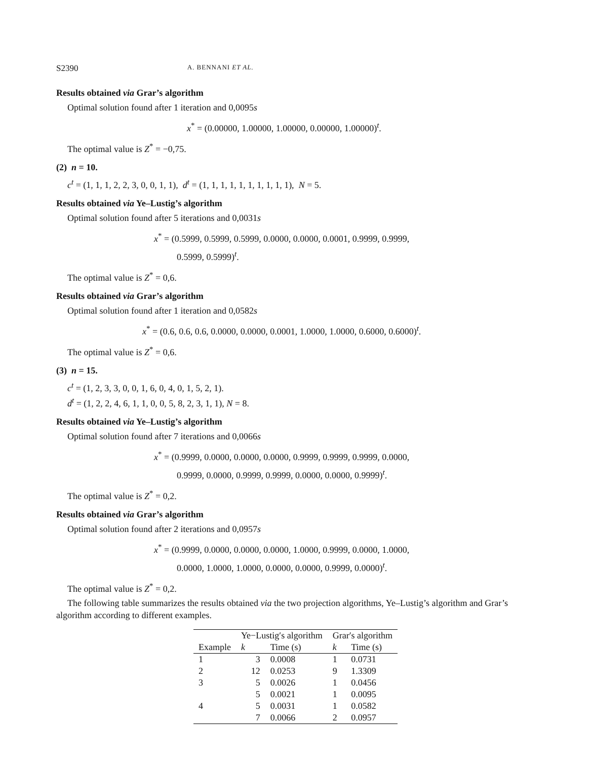S2390 A. BENNANI ET AL.
Results obtained via Grar’s algorithm
Optimal solution found after 1 iteration and 0,0095s
x<sup>*</sup> = (0.00000, 1.00000, 1.00000, 0.00000, 1.00000)<sup>t</sup>.
The optimal value is Z<sup>*</sup> = −0,75.
(2) n = 10.
c<sup>t</sup> = (1, 1, 1, 2, 2, 3, 0, 0, 1, 1), d<sup>t</sup> = (1, 1, 1, 1, 1, 1, 1, 1, 1, 1), N = 5.
Results obtained via Ye–Lustig’s algorithm
Optimal solution found after 5 iterations and 0,0031s
x<sup>*</sup> = (0.5999, 0.5999, 0.5999, 0.0000, 0.0000, 0.0001, 0.9999, 0.9999,
0.5999, 0.5999)<sup>t</sup>.
The optimal value is Z<sup>*</sup> = 0,6.
Results obtained via Grar’s algorithm
Optimal solution found after 1 iteration and 0,0582s
x<sup>*</sup> = (0.6, 0.6, 0.6, 0.0000, 0.0000, 0.0001, 1.0000, 1.0000, 0.6000, 0.6000)<sup>t</sup>.
The optimal value is Z<sup>*</sup> = 0,6.
(3) n = 15.
c<sup>t</sup> = (1, 2, 3, 3, 0, 0, 1, 6, 0, 4, 0, 1, 5, 2, 1).
d<sup>t</sup> = (1, 2, 2, 4, 6, 1, 1, 0, 0, 5, 8, 2, 3, 1, 1), N = 8.
Results obtained via Ye–Lustig’s algorithm
Optimal solution found after 7 iterations and 0,0066s
x<sup>*</sup> = (0.9999, 0.0000, 0.0000, 0.0000, 0.9999, 0.9999, 0.9999, 0.0000,
0.9999, 0.0000, 0.9999, 0.9999, 0.0000, 0.0000, 0.9999)<sup>t</sup>.
The optimal value is Z<sup>*</sup> = 0,2.
Results obtained via Grar’s algorithm
Optimal solution found after 2 iterations and 0,0957s
x<sup>*</sup> = (0.9999, 0.0000, 0.0000, 0.0000, 1.0000, 0.9999, 0.0000, 1.0000,
0.0000, 1.0000, 1.0000, 0.0000, 0.0000, 0.9999, 0.0000)<sup>t</sup>.
The optimal value is Z<sup>*</sup> = 0,2.
The following table summarizes the results obtained via the two projection algorithms, Ye–Lustig’s algorithm and Grar’s algorithm according to different examples.
| | Ye−Lustig′s algorithm | | Grar′s algorithm | |
| --- | --- | --- | --- | --- |
| Example | k | Time (s) | k | Time (s) |
| 1 | 3 | 0.0008 | 1 | 0.0731 |
| 2 | 12 | 0.0253 | 9 | 1.3309 |
| 3 | 5 | 0.0026 | 1 | 0.0456 |
| | 5 | 0.0021 | 1 | 0.0095 |
| 4 | 5 | 0.0031 | 1 | 0.0582 |
| | 7 | 0.0066 | 2 | 0.0957 |